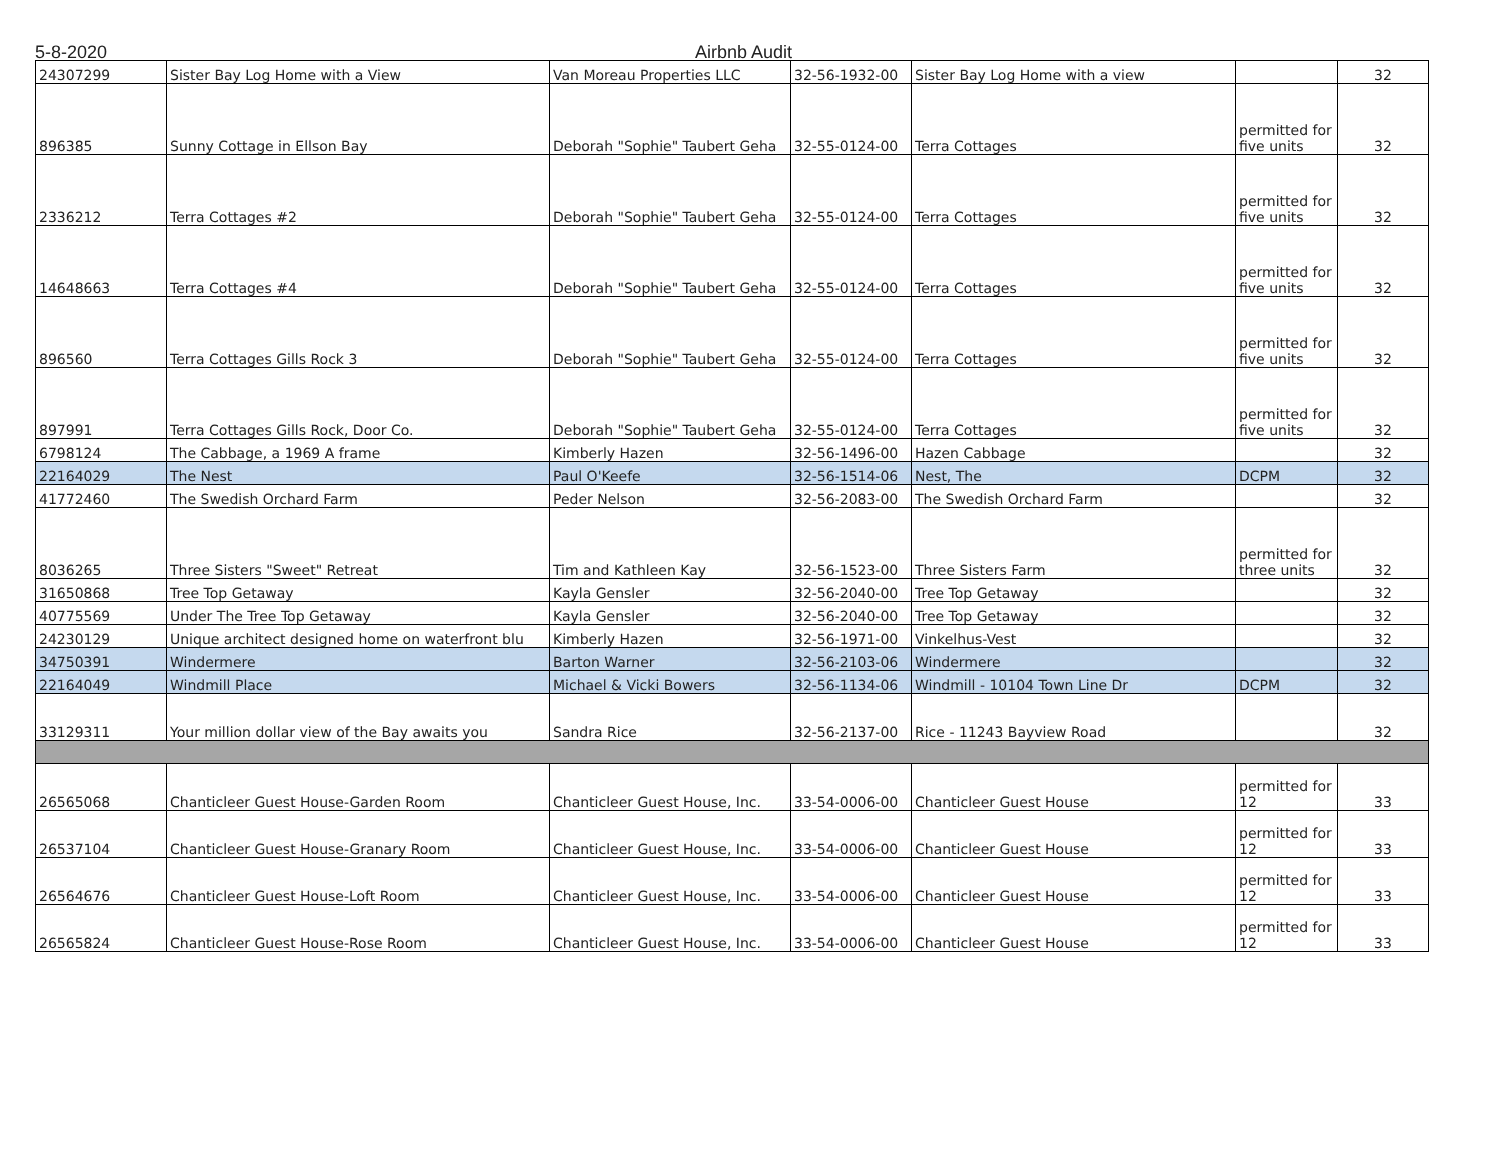5-8-2020 Airbnb Audit
| 24307299 | Sister Bay Log Home with a View | Van Moreau Properties LLC | 32-56-1932-00 | Sister Bay Log Home with a view | | 32 |
| 896385 | Sunny Cottage in Ellson Bay | Deborah "Sophie" Taubert Geha | 32-55-0124-00 | Terra Cottages | permitted for five units | 32 |
| 2336212 | Terra Cottages #2 | Deborah "Sophie" Taubert Geha | 32-55-0124-00 | Terra Cottages | permitted for five units | 32 |
| 14648663 | Terra Cottages #4 | Deborah "Sophie" Taubert Geha | 32-55-0124-00 | Terra Cottages | permitted for five units | 32 |
| 896560 | Terra Cottages Gills Rock 3 | Deborah "Sophie" Taubert Geha | 32-55-0124-00 | Terra Cottages | permitted for five units | 32 |
| 897991 | Terra Cottages Gills Rock, Door Co. | Deborah "Sophie" Taubert Geha | 32-55-0124-00 | Terra Cottages | permitted for five units | 32 |
| 6798124 | The Cabbage, a 1969 A frame | Kimberly Hazen | 32-56-1496-00 | Hazen Cabbage | | 32 |
| 22164029 | The Nest | Paul O'Keefe | 32-56-1514-06 | Nest, The | DCPM | 32 |
| 41772460 | The Swedish Orchard Farm | Peder Nelson | 32-56-2083-00 | The Swedish Orchard Farm | | 32 |
| 8036265 | Three Sisters "Sweet" Retreat | Tim and Kathleen Kay | 32-56-1523-00 | Three Sisters Farm | permitted for three units | 32 |
| 31650868 | Tree Top Getaway | Kayla Gensler | 32-56-2040-00 | Tree Top Getaway | | 32 |
| 40775569 | Under The Tree Top Getaway | Kayla Gensler | 32-56-2040-00 | Tree Top Getaway | | 32 |
| 24230129 | Unique architect designed home on waterfront blu | Kimberly Hazen | 32-56-1971-00 | Vinkelhus-Vest | | 32 |
| 34750391 | Windermere | Barton Warner | 32-56-2103-06 | Windermere | | 32 |
| 22164049 | Windmill Place | Michael & Vicki Bowers | 32-56-1134-06 | Windmill - 10104 Town Line Dr | DCPM | 32 |
| 33129311 | Your million dollar view of the Bay awaits you | Sandra Rice | 32-56-2137-00 | Rice - 11243 Bayview Road | | 32 |
| 26565068 | Chanticleer Guest House-Garden Room | Chanticleer Guest House, Inc. | 33-54-0006-00 | Chanticleer Guest House | permitted for 12 | 33 |
| 26537104 | Chanticleer Guest House-Granary Room | Chanticleer Guest House, Inc. | 33-54-0006-00 | Chanticleer Guest House | permitted for 12 | 33 |
| 26564676 | Chanticleer Guest House-Loft Room | Chanticleer Guest House, Inc. | 33-54-0006-00 | Chanticleer Guest House | permitted for 12 | 33 |
| 26565824 | Chanticleer Guest House-Rose Room | Chanticleer Guest House, Inc. | 33-54-0006-00 | Chanticleer Guest House | permitted for 12 | 33 |